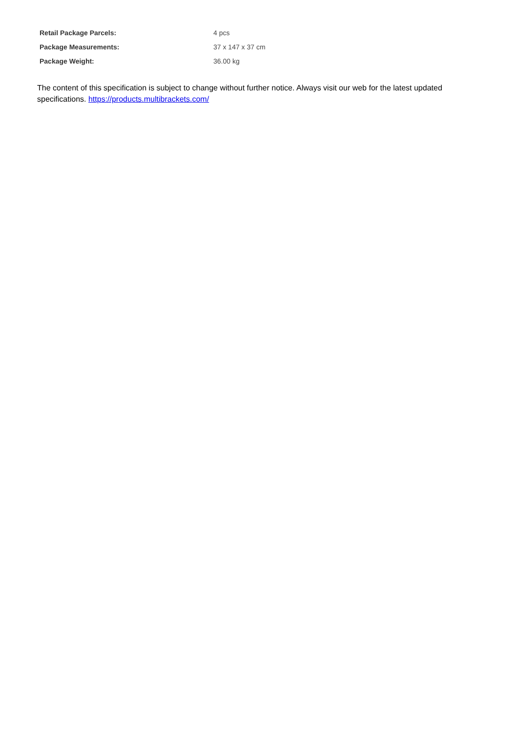| Retail Package Parcels: | 4 pcs |
| Package Measurements: | 37 x 147 x 37 cm |
| Package Weight: | 36.00 kg |
The content of this specification is subject to change without further notice. Always visit our web for the latest updated specifications. https://products.multibrackets.com/